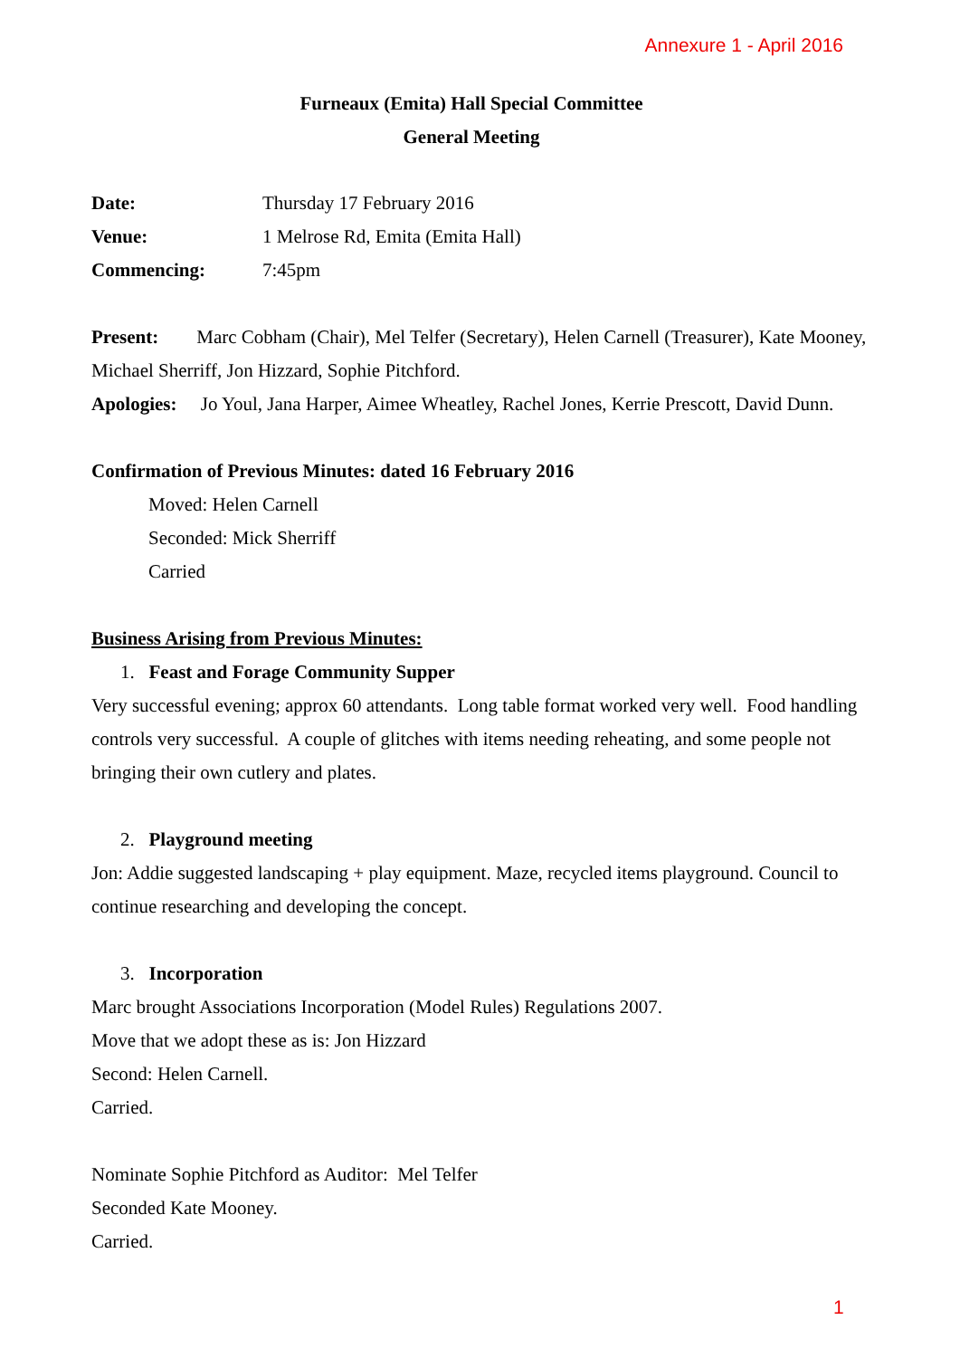Annexure 1 - April 2016
Furneaux (Emita) Hall Special Committee
General Meeting
Date: Thursday 17 February 2016
Venue: 1 Melrose Rd, Emita (Emita Hall)
Commencing: 7:45pm
Present: Marc Cobham (Chair), Mel Telfer (Secretary), Helen Carnell (Treasurer), Kate Mooney, Michael Sherriff, Jon Hizzard, Sophie Pitchford.
Apologies: Jo Youl, Jana Harper, Aimee Wheatley, Rachel Jones, Kerrie Prescott, David Dunn.
Confirmation of Previous Minutes: dated 16 February 2016
Moved: Helen Carnell
Seconded: Mick Sherriff
Carried
Business Arising from Previous Minutes:
1. Feast and Forage Community Supper
Very successful evening; approx 60 attendants. Long table format worked very well. Food handling controls very successful. A couple of glitches with items needing reheating, and some people not bringing their own cutlery and plates.
2. Playground meeting
Jon: Addie suggested landscaping + play equipment. Maze, recycled items playground. Council to continue researching and developing the concept.
3. Incorporation
Marc brought Associations Incorporation (Model Rules) Regulations 2007.
Move that we adopt these as is: Jon Hizzard
Second: Helen Carnell.
Carried.
Nominate Sophie Pitchford as Auditor: Mel Telfer
Seconded Kate Mooney.
Carried.
1